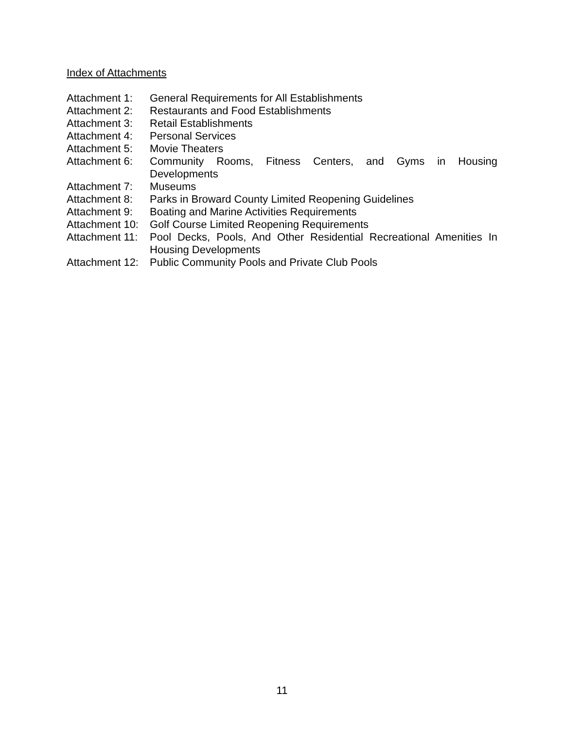Index of Attachments
Attachment 1: General Requirements for All Establishments
Attachment 2: Restaurants and Food Establishments
Attachment 3: Retail Establishments
Attachment 4: Personal Services
Attachment 5: Movie Theaters
Attachment 6: Community Rooms, Fitness Centers, and Gyms in Housing Developments
Attachment 7: Museums
Attachment 8: Parks in Broward County Limited Reopening Guidelines
Attachment 9: Boating and Marine Activities Requirements
Attachment 10: Golf Course Limited Reopening Requirements
Attachment 11: Pool Decks, Pools, And Other Residential Recreational Amenities In Housing Developments
Attachment 12: Public Community Pools and Private Club Pools
11